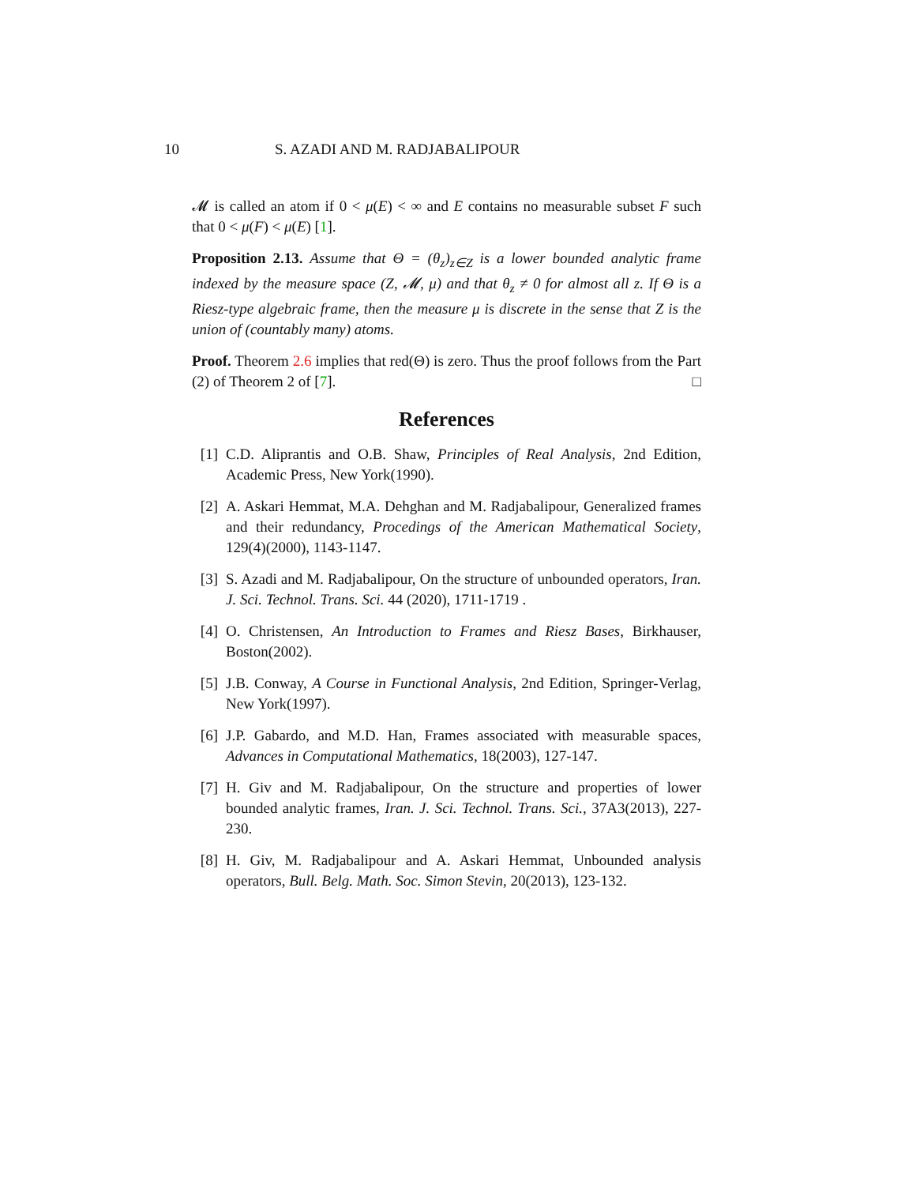10 S. AZADI AND M. RADJABALIPOUR
𝓜 is called an atom if 0 < μ(E) < ∞ and E contains no measurable subset F such that 0 < μ(F) < μ(E) [1].
Proposition 2.13. Assume that Θ = (θ<sub>z</sub>)<sub>z∈Z</sub> is a lower bounded analytic frame indexed by the measure space (Z, 𝓜, μ) and that θ<sub>z</sub> ≠ 0 for almost all z. If Θ is a Riesz-type algebraic frame, then the measure μ is discrete in the sense that Z is the union of (countably many) atoms.
Proof. Theorem 2.6 implies that red(Θ) is zero. Thus the proof follows from the Part (2) of Theorem 2 of [7]. □
References
[1] C.D. Aliprantis and O.B. Shaw, Principles of Real Analysis, 2nd Edition, Academic Press, New York(1990).
[2] A. Askari Hemmat, M.A. Dehghan and M. Radjabalipour, Generalized frames and their redundancy, Procedings of the American Mathematical Society, 129(4)(2000), 1143-1147.
[3] S. Azadi and M. Radjabalipour, On the structure of unbounded operators, Iran. J. Sci. Technol. Trans. Sci. 44 (2020), 1711-1719 .
[4] O. Christensen, An Introduction to Frames and Riesz Bases, Birkhauser, Boston(2002).
[5] J.B. Conway, A Course in Functional Analysis, 2nd Edition, Springer-Verlag, New York(1997).
[6] J.P. Gabardo, and M.D. Han, Frames associated with measurable spaces, Advances in Computational Mathematics, 18(2003), 127-147.
[7] H. Giv and M. Radjabalipour, On the structure and properties of lower bounded analytic frames, Iran. J. Sci. Technol. Trans. Sci., 37A3(2013), 227-230.
[8] H. Giv, M. Radjabalipour and A. Askari Hemmat, Unbounded analysis operators, Bull. Belg. Math. Soc. Simon Stevin, 20(2013), 123-132.